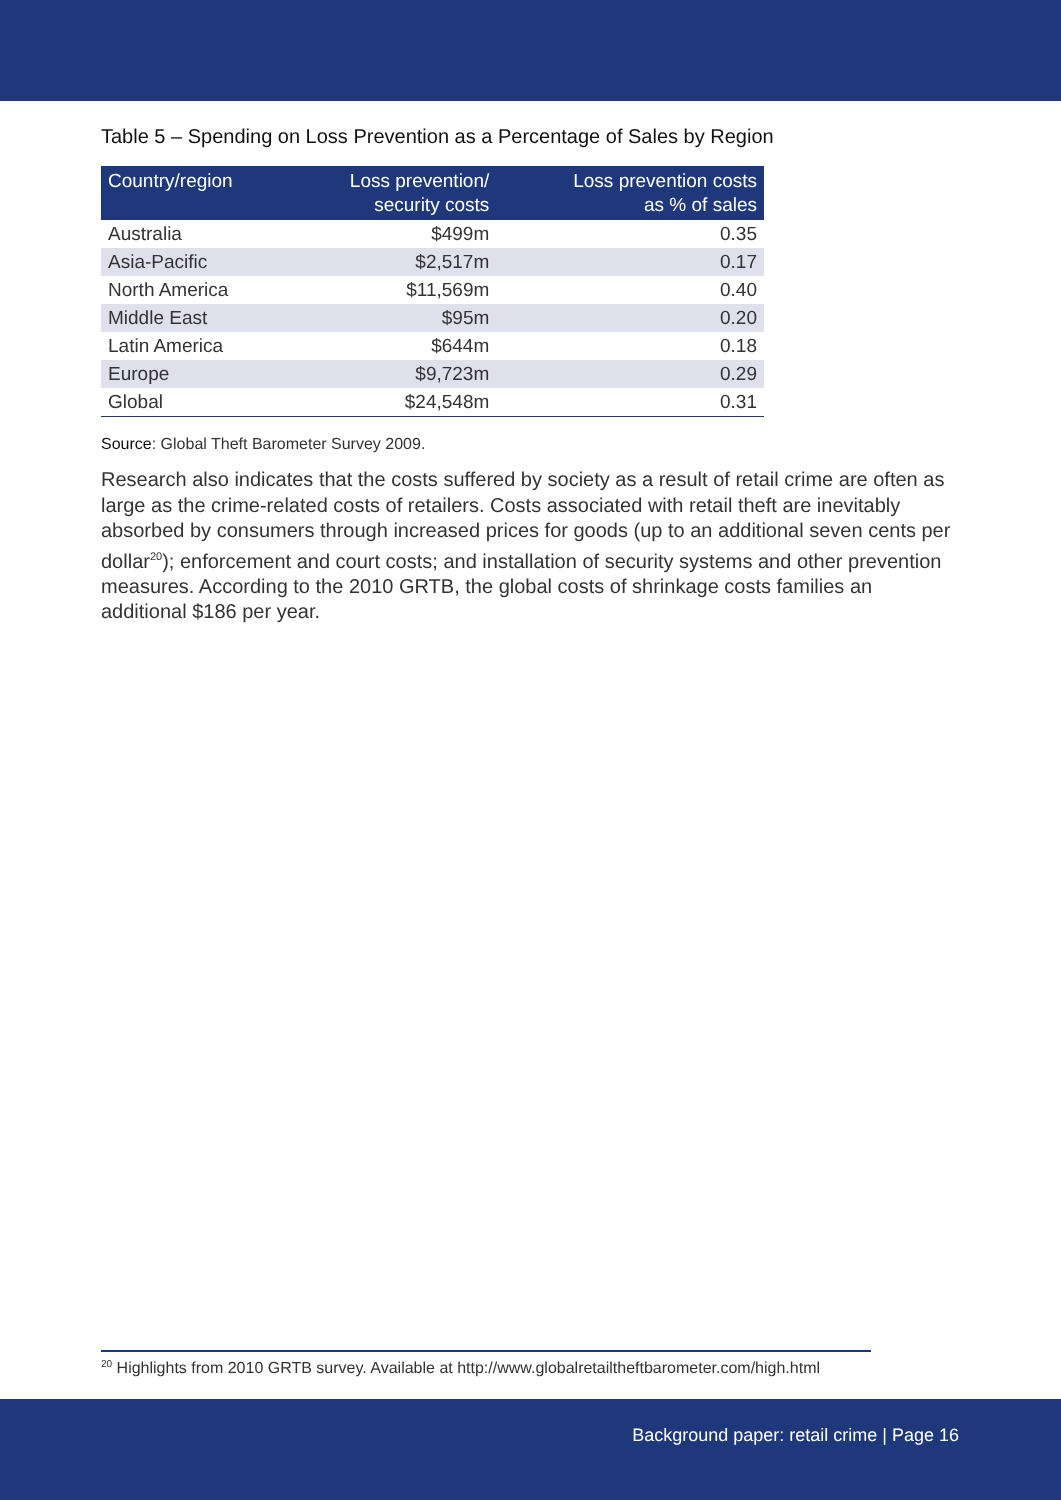Table 5 – Spending on Loss Prevention as a Percentage of Sales by Region
| Country/region | Loss prevention/ security costs | Loss prevention costs as % of sales |
| --- | --- | --- |
| Australia | $499m | 0.35 |
| Asia-Pacific | $2,517m | 0.17 |
| North America | $11,569m | 0.40 |
| Middle East | $95m | 0.20 |
| Latin America | $644m | 0.18 |
| Europe | $9,723m | 0.29 |
| Global | $24,548m | 0.31 |
Source: Global Theft Barometer Survey 2009.
Research also indicates that the costs suffered by society as a result of retail crime are often as large as the crime-related costs of retailers. Costs associated with retail theft are inevitably absorbed by consumers through increased prices for goods (up to an additional seven cents per dollar<sup>20</sup>); enforcement and court costs; and installation of security systems and other prevention measures. According to the 2010 GRTB, the global costs of shrinkage costs families an additional $186 per year.
<sup>20</sup> Highlights from 2010 GRTB survey. Available at http://www.globalretailtheftbarometer.com/high.html
Background paper: retail crime | Page 16